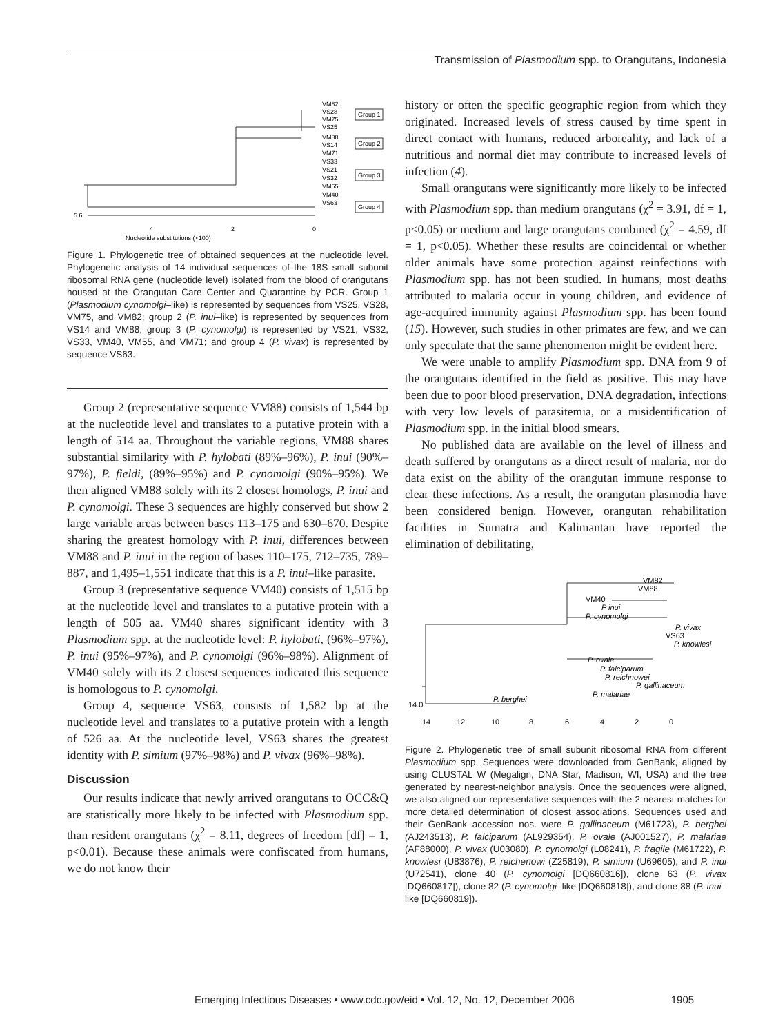Transmission of Plasmodium spp. to Orangutans, Indonesia
5.6
4
2
0
Nucleotide substitutions (×100)
VM82
VS28
VM75
VS25
VM88
VS14
VM71
VS33
VS21
VS32
VM55
VM40
VS63
Group 1
Group 2
Group 3
Group 4
Figure 1. Phylogenetic tree of obtained sequences at the nucleotide level. Phylogenetic analysis of 14 individual sequences of the 18S small subunit ribosomal RNA gene (nucleotide level) isolated from the blood of orangutans housed at the Orangutan Care Center and Quarantine by PCR. Group 1 (Plasmodium cynomolgi–like) is represented by sequences from VS25, VS28, VM75, and VM82; group 2 (P. inui–like) is represented by sequences from VS14 and VM88; group 3 (P. cynomolgi) is represented by VS21, VS32, VS33, VM40, VM55, and VM71; and group 4 (P. vivax) is represented by sequence VS63.
Group 2 (representative sequence VM88) consists of 1,544 bp at the nucleotide level and translates to a putative protein with a length of 514 aa. Throughout the variable regions, VM88 shares substantial similarity with P. hylobati (89%–96%), P. inui (90%–97%), P. fieldi, (89%–95%) and P. cynomolgi (90%–95%). We then aligned VM88 solely with its 2 closest homologs, P. inui and P. cynomolgi. These 3 sequences are highly conserved but show 2 large variable areas between bases 113–175 and 630–670. Despite sharing the greatest homology with P. inui, differences between VM88 and P. inui in the region of bases 110–175, 712–735, 789–887, and 1,495–1,551 indicate that this is a P. inui–like parasite.
Group 3 (representative sequence VM40) consists of 1,515 bp at the nucleotide level and translates to a putative protein with a length of 505 aa. VM40 shares significant identity with 3 Plasmodium spp. at the nucleotide level: P. hylobati, (96%–97%), P. inui (95%–97%), and P. cynomolgi (96%–98%). Alignment of VM40 solely with its 2 closest sequences indicated this sequence is homologous to P. cynomolgi.
Group 4, sequence VS63, consists of 1,582 bp at the nucleotide level and translates to a putative protein with a length of 526 aa. At the nucleotide level, VS63 shares the greatest identity with P. simium (97%–98%) and P. vivax (96%–98%).
Discussion
Our results indicate that newly arrived orangutans to OCC&Q are statistically more likely to be infected with Plasmodium spp. than resident orangutans (χ<sup>2</sup> = 8.11, degrees of freedom [df] = 1, p<0.01). Because these animals were confiscated from humans, we do not know their
history or often the specific geographic region from which they originated. Increased levels of stress caused by time spent in direct contact with humans, reduced arboreality, and lack of a nutritious and normal diet may contribute to increased levels of infection (4).
Small orangutans were significantly more likely to be infected with Plasmodium spp. than medium orangutans (χ<sup>2</sup> = 3.91, df = 1, p<0.05) or medium and large orangutans combined (χ<sup>2</sup> = 4.59, df = 1, p<0.05). Whether these results are coincidental or whether older animals have some protection against reinfections with Plasmodium spp. has not been studied. In humans, most deaths attributed to malaria occur in young children, and evidence of age-acquired immunity against Plasmodium spp. has been found (15). However, such studies in other primates are few, and we can only speculate that the same phenomenon might be evident here.
We were unable to amplify Plasmodium spp. DNA from 9 of the orangutans identified in the field as positive. This may have been due to poor blood preservation, DNA degradation, infections with very low levels of parasitemia, or a misidentification of Plasmodium spp. in the initial blood smears.
No published data are available on the level of illness and death suffered by orangutans as a direct result of malaria, nor do data exist on the ability of the orangutan immune response to clear these infections. As a result, the orangutan plasmodia have been considered benign. However, orangutan rehabilitation facilities in Sumatra and Kalimantan have reported the elimination of debilitating,
VM82
VM88
VM40
P inui
P. cynomolgi
P. vivax
VS63
P. knowlesi
P. ovale
P. falciparum
P. reichnowei
P. gallinaceum
P. malariae
P. berghei
14.0
14
12
10
8
6
4
2
0
Figure 2. Phylogenetic tree of small subunit ribosomal RNA from different Plasmodium spp. Sequences were downloaded from GenBank, aligned by using CLUSTAL W (Megalign, DNA Star, Madison, WI, USA) and the tree generated by nearest-neighbor analysis. Once the sequences were aligned, we also aligned our representative sequences with the 2 nearest matches for more detailed determination of closest associations. Sequences used and their GenBank accession nos. were P. gallinaceum (M61723), P. berghei (AJ243513), P. falciparum (AL929354), P. ovale (AJ001527), P. malariae (AF88000), P. vivax (U03080), P. cynomolgi (L08241), P. fragile (M61722), P. knowlesi (U83876), P. reichenowi (Z25819), P. simium (U69605), and P. inui (U72541), clone 40 (P. cynomolgi [DQ660816]), clone 63 (P. vivax [DQ660817]), clone 82 (P. cynomolgi–like [DQ660818]), and clone 88 (P. inui–like [DQ660819]).
Emerging Infectious Diseases • www.cdc.gov/eid • Vol. 12, No. 12, December 2006 1905